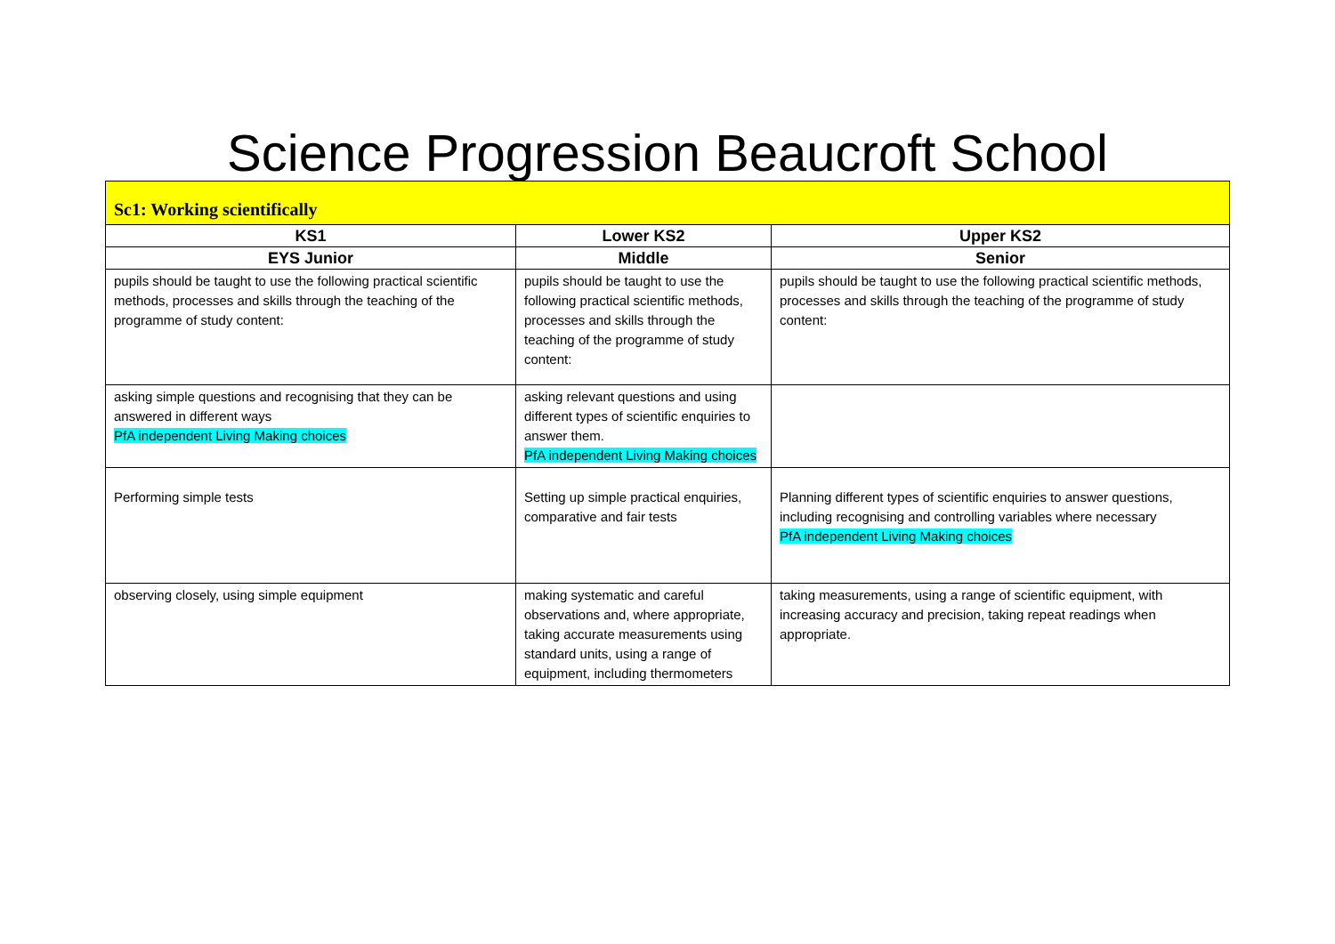Science Progression Beaucroft School
| Sc1: Working scientifically | | |
| KS1 | Lower KS2 | Upper KS2 |
| EYS Junior | Middle | Senior |
| pupils should be taught to use the following practical scientific methods, processes and skills through the teaching of the programme of study content: | pupils should be taught to use the following practical scientific methods, processes and skills through the teaching of the programme of study content: | pupils should be taught to use the following practical scientific methods, processes and skills through the teaching of the programme of study content: |
| asking simple questions and recognising that they can be answered in different ways PfA independent Living Making choices | asking relevant questions and using different types of scientific enquiries to answer them. PfA independent Living Making choices | |
| Performing simple tests | Setting up simple practical enquiries, comparative and fair tests | Planning different types of scientific enquiries to answer questions, including recognising and controlling variables where necessary PfA independent Living Making choices |
| observing closely, using simple equipment | making systematic and careful observations and, where appropriate, taking accurate measurements using standard units, using a range of equipment, including thermometers | taking measurements, using a range of scientific equipment, with increasing accuracy and precision, taking repeat readings when appropriate. |